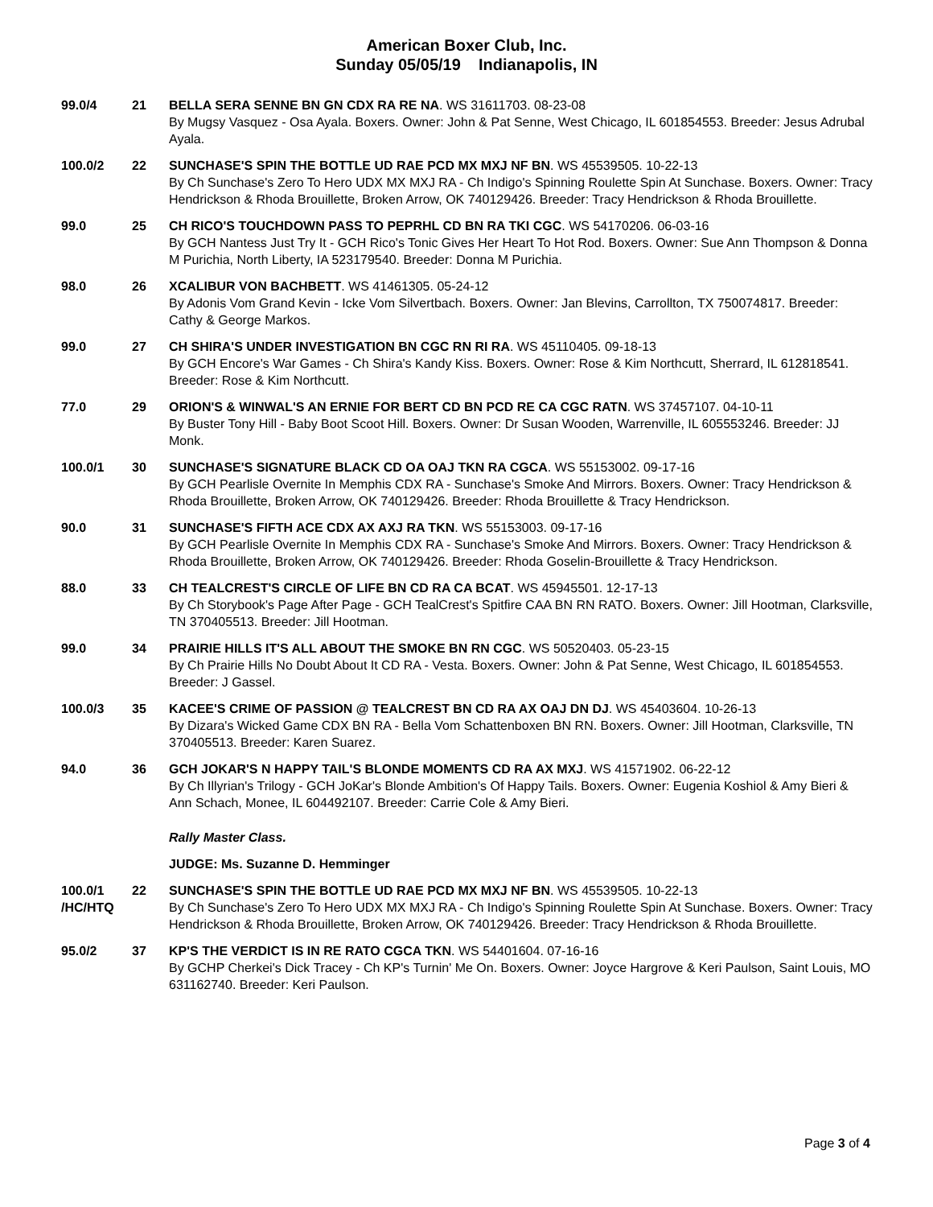American Boxer Club, Inc.
Sunday 05/05/19 Indianapolis, IN
| 99.0/4 | 21 | BELLA SERA SENNE BN GN CDX RA RE NA . WS 31611703. 08-23-08 By Mugsy Vasquez - Osa Ayala. Boxers. Owner: John & Pat Senne, West Chicago, IL 601854553. Breeder: Jesus Adrubal Ayala. |
| 100.0/2 | 22 | SUNCHASE'S SPIN THE BOTTLE UD RAE PCD MX MXJ NF BN . WS 45539505. 10-22-13 By Ch Sunchase's Zero To Hero UDX MX MXJ RA - Ch Indigo's Spinning Roulette Spin At Sunchase. Boxers. Owner: Tracy Hendrickson & Rhoda Brouillette, Broken Arrow, OK 740129426. Breeder: Tracy Hendrickson & Rhoda Brouillette. |
| 99.0 | 25 | CH RICO'S TOUCHDOWN PASS TO PEPRHL CD BN RA TKI CGC . WS 54170206. 06-03-16 By GCH Nantess Just Try It - GCH Rico's Tonic Gives Her Heart To Hot Rod. Boxers. Owner: Sue Ann Thompson & Donna M Purichia, North Liberty, IA 523179540. Breeder: Donna M Purichia. |
| 98.0 | 26 | XCALIBUR VON BACHBETT . WS 41461305. 05-24-12 By Adonis Vom Grand Kevin - Icke Vom Silvertbach. Boxers. Owner: Jan Blevins, Carrollton, TX 750074817. Breeder: Cathy & George Markos. |
| 99.0 | 27 | CH SHIRA'S UNDER INVESTIGATION BN CGC RN RI RA . WS 45110405. 09-18-13 By GCH Encore's War Games - Ch Shira's Kandy Kiss. Boxers. Owner: Rose & Kim Northcutt, Sherrard, IL 612818541. Breeder: Rose & Kim Northcutt. |
| 77.0 | 29 | ORION'S & WINWAL'S AN ERNIE FOR BERT CD BN PCD RE CA CGC RATN . WS 37457107. 04-10-11 By Buster Tony Hill - Baby Boot Scoot Hill. Boxers. Owner: Dr Susan Wooden, Warrenville, IL 605553246. Breeder: JJ Monk. |
| 100.0/1 | 30 | SUNCHASE'S SIGNATURE BLACK CD OA OAJ TKN RA CGCA . WS 55153002. 09-17-16 By GCH Pearlisle Overnite In Memphis CDX RA - Sunchase's Smoke And Mirrors. Boxers. Owner: Tracy Hendrickson & Rhoda Brouillette, Broken Arrow, OK 740129426. Breeder: Rhoda Brouillette & Tracy Hendrickson. |
| 90.0 | 31 | SUNCHASE'S FIFTH ACE CDX AX AXJ RA TKN . WS 55153003. 09-17-16 By GCH Pearlisle Overnite In Memphis CDX RA - Sunchase's Smoke And Mirrors. Boxers. Owner: Tracy Hendrickson & Rhoda Brouillette, Broken Arrow, OK 740129426. Breeder: Rhoda Goselin-Brouillette & Tracy Hendrickson. |
| 88.0 | 33 | CH TEALCREST'S CIRCLE OF LIFE BN CD RA CA BCAT . WS 45945501. 12-17-13 By Ch Storybook's Page After Page - GCH TealCrest's Spitfire CAA BN RN RATO. Boxers. Owner: Jill Hootman, Clarksville, TN 370405513. Breeder: Jill Hootman. |
| 99.0 | 34 | PRAIRIE HILLS IT'S ALL ABOUT THE SMOKE BN RN CGC . WS 50520403. 05-23-15 By Ch Prairie Hills No Doubt About It CD RA - Vesta. Boxers. Owner: John & Pat Senne, West Chicago, IL 601854553. Breeder: J Gassel. |
| 100.0/3 | 35 | KACEE'S CRIME OF PASSION @ TEALCREST BN CD RA AX OAJ DN DJ . WS 45403604. 10-26-13 By Dizara's Wicked Game CDX BN RA - Bella Vom Schattenboxen BN RN. Boxers. Owner: Jill Hootman, Clarksville, TN 370405513. Breeder: Karen Suarez. |
| 94.0 | 36 | GCH JOKAR'S N HAPPY TAIL'S BLONDE MOMENTS CD RA AX MXJ . WS 41571902. 06-22-12 By Ch Illyrian's Trilogy - GCH JoKar's Blonde Ambition's Of Happy Tails. Boxers. Owner: Eugenia Koshiol & Amy Bieri & Ann Schach, Monee, IL 604492107. Breeder: Carrie Cole & Amy Bieri. |
| | | Rally Master Class. |
| | | JUDGE: Ms. Suzanne D. Hemminger |
| 100.0/1 /HC/HTQ | 22 | SUNCHASE'S SPIN THE BOTTLE UD RAE PCD MX MXJ NF BN . WS 45539505. 10-22-13 By Ch Sunchase's Zero To Hero UDX MX MXJ RA - Ch Indigo's Spinning Roulette Spin At Sunchase. Boxers. Owner: Tracy Hendrickson & Rhoda Brouillette, Broken Arrow, OK 740129426. Breeder: Tracy Hendrickson & Rhoda Brouillette. |
| 95.0/2 | 37 | KP'S THE VERDICT IS IN RE RATO CGCA TKN . WS 54401604. 07-16-16 By GCHP Cherkei's Dick Tracey - Ch KP's Turnin' Me On. Boxers. Owner: Joyce Hargrove & Keri Paulson, Saint Louis, MO 631162740. Breeder: Keri Paulson. |
Page 3 of 4